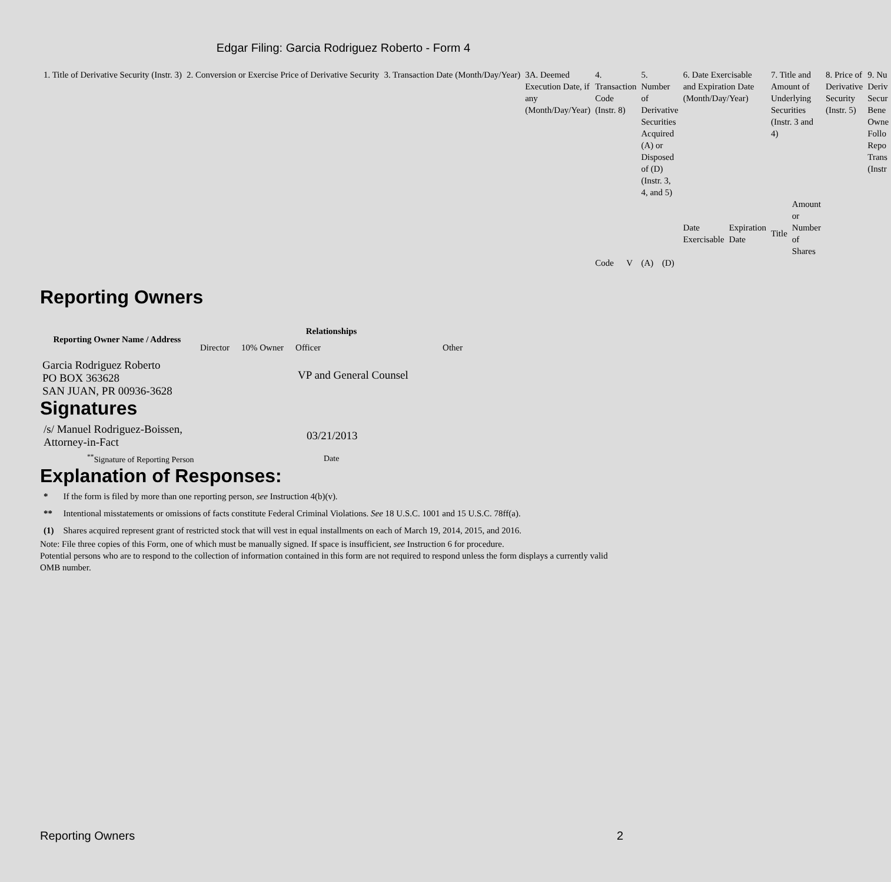Edgar Filing: Garcia Rodriguez Roberto - Form 4
| 1. Title of Derivative Security (Instr. 3) | 2. Conversion or Exercise Price of Derivative Security | 3. Transaction Date (Month/Day/Year) | 3A. Deemed Execution Date, if any (Month/Day/Year) | 4. Transaction Code (Instr. 8) | | 5. Number of Derivative Securities Acquired (A) or Disposed of (D) (Instr. 3, 4, and 5) | | 6. Date Exercisable and Expiration Date (Month/Day/Year) | | 7. Title and Amount of Underlying Securities (Instr. 3 and 4) | | 8. Price of Derivative Security (Instr. 5) | 9. Nu Deriv Secur Bene Owne Follo Repo Trans (Instr |
| | | | | Code | V | (A) | (D) | Date Exercisable | Expiration Date | Title | Amount or Number of Shares | | |
Reporting Owners
| Reporting Owner Name / Address | Relationships | | | |
| --- | --- | --- | --- | --- |
| | Director | 10% Owner | Officer | Other |
| Garcia Rodriguez Roberto PO BOX 363628 SAN JUAN, PR 00936-3628 | | | VP and General Counsel | |
Signatures
| /s/ Manuel Rodriguez-Boissen, Attorney-in-Fact | 03/21/2013 |
| <sup>**</sup> Signature of Reporting Person | Date |
Explanation of Responses:
| * | If the form is filed by more than one reporting person, see Instruction 4(b)(v). |
| ** | Intentional misstatements or omissions of facts constitute Federal Criminal Violations. See 18 U.S.C. 1001 and 15 U.S.C. 78ff(a). |
| (1) | Shares acquired represent grant of restricted stock that will vest in equal installments on each of March 19, 2014, 2015, and 2016. |
Note: File three copies of this Form, one of which must be manually signed. If space is insufficient, see Instruction 6 for procedure.
Potential persons who are to respond to the collection of information contained in this form are not required to respond unless the form displays a currently valid OMB number.
Reporting Owners 2